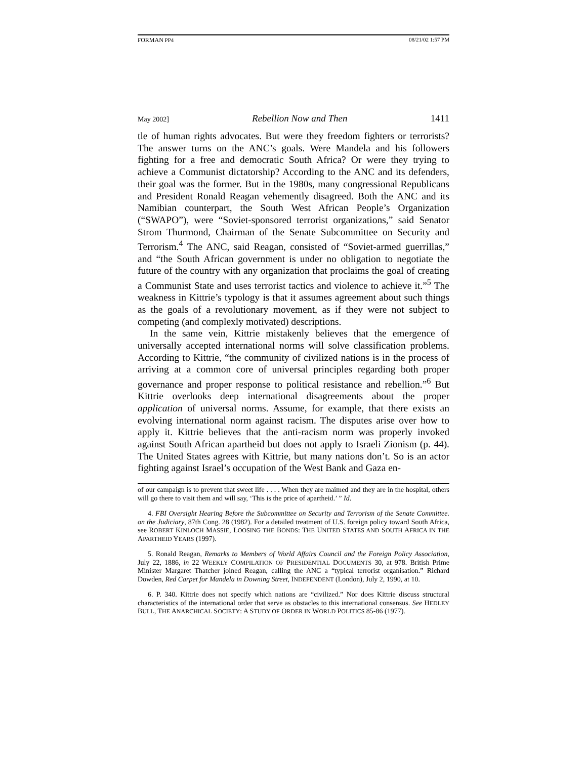FORMAN PP4 08/21/02 1:57 PM
May 2002] Rebellion Now and Then 1411
tle of human rights advocates. But were they freedom fighters or terrorists? The answer turns on the ANC’s goals. Were Mandela and his followers fighting for a free and democratic South Africa? Or were they trying to achieve a Communist dictatorship? According to the ANC and its defenders, their goal was the former. But in the 1980s, many congressional Republicans and President Ronald Reagan vehemently disagreed. Both the ANC and its Namibian counterpart, the South West African People’s Organization (“SWAPO”), were “Soviet-sponsored terrorist organizations,” said Senator Strom Thurmond, Chairman of the Senate Subcommittee on Security and Terrorism.<sup>4</sup> The ANC, said Reagan, consisted of “Soviet-armed guerrillas,” and “the South African government is under no obligation to negotiate the future of the country with any organization that proclaims the goal of creating a Communist State and uses terrorist tactics and violence to achieve it.”<sup>5</sup> The weakness in Kittrie’s typology is that it assumes agreement about such things as the goals of a revolutionary movement, as if they were not subject to competing (and complexly motivated) descriptions.
In the same vein, Kittrie mistakenly believes that the emergence of universally accepted international norms will solve classification problems. According to Kittrie, “the community of civilized nations is in the process of arriving at a common core of universal principles regarding both proper governance and proper response to political resistance and rebellion.”<sup>6</sup> But Kittrie overlooks deep international disagreements about the proper application of universal norms. Assume, for example, that there exists an evolving international norm against racism. The disputes arise over how to apply it. Kittrie believes that the anti-racism norm was properly invoked against South African apartheid but does not apply to Israeli Zionism (p. 44). The United States agrees with Kittrie, but many nations don’t. So is an actor fighting against Israel’s occupation of the West Bank and Gaza en-
of our campaign is to prevent that sweet life . . . . When they are maimed and they are in the hospital, others will go there to visit them and will say, ‘This is the price of apartheid.’ ” Id.
4. FBI Oversight Hearing Before the Subcommittee on Security and Terrorism of the Senate Committee. on the Judiciary, 87th Cong. 28 (1982). For a detailed treatment of U.S. foreign policy toward South Africa, see ROBERT KINLOCH MASSIE, LOOSING THE BONDS: THE UNITED STATES AND SOUTH AFRICA IN THE APARTHEID YEARS (1997).
5. Ronald Reagan, Remarks to Members of World Affairs Council and the Foreign Policy Association, July 22, 1886, in 22 WEEKLY COMPILATION OF PRESIDENTIAL DOCUMENTS 30, at 978. British Prime Minister Margaret Thatcher joined Reagan, calling the ANC a “typical terrorist organisation.” Richard Dowden, Red Carpet for Mandela in Downing Street, INDEPENDENT (London), July 2, 1990, at 10.
6. P. 340. Kittrie does not specify which nations are “civilized.” Nor does Kittrie discuss structural characteristics of the international order that serve as obstacles to this international consensus. See HEDLEY BULL, THE ANARCHICAL SOCIETY: A STUDY OF ORDER IN WORLD POLITICS 85-86 (1977).